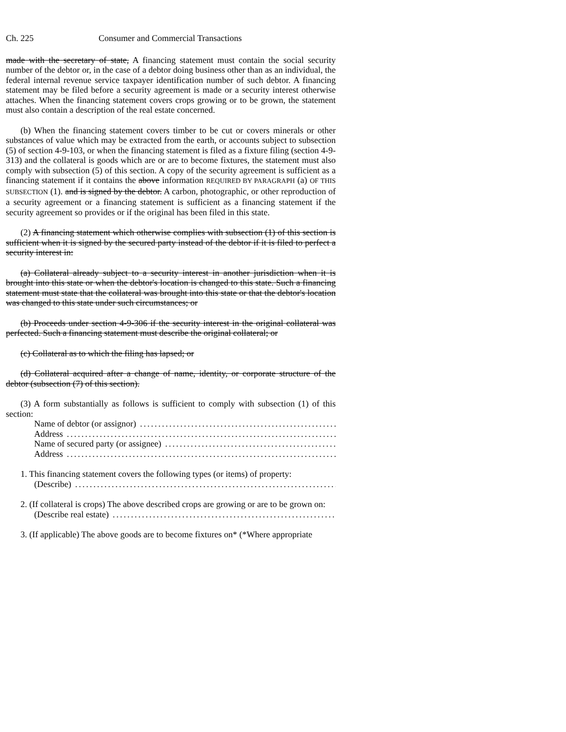Ch. 225 Consumer and Commercial Transactions
made with the secretary of state, A financing statement must contain the social security number of the debtor or, in the case of a debtor doing business other than as an individual, the federal internal revenue service taxpayer identification number of such debtor. A financing statement may be filed before a security agreement is made or a security interest otherwise attaches. When the financing statement covers crops growing or to be grown, the statement must also contain a description of the real estate concerned.
(b) When the financing statement covers timber to be cut or covers minerals or other substances of value which may be extracted from the earth, or accounts subject to subsection (5) of section 4-9-103, or when the financing statement is filed as a fixture filing (section 4-9-313) and the collateral is goods which are or are to become fixtures, the statement must also comply with subsection (5) of this section. A copy of the security agreement is sufficient as a financing statement if it contains the above information REQUIRED BY PARAGRAPH (a) OF THIS SUBSECTION (1). and is signed by the debtor. A carbon, photographic, or other reproduction of a security agreement or a financing statement is sufficient as a financing statement if the security agreement so provides or if the original has been filed in this state.
(2) A financing statement which otherwise complies with subsection (1) of this section is sufficient when it is signed by the secured party instead of the debtor if it is filed to perfect a security interest in:
(a) Collateral already subject to a security interest in another jurisdiction when it is brought into this state or when the debtor's location is changed to this state. Such a financing statement must state that the collateral was brought into this state or that the debtor's location was changed to this state under such circumstances; or
(b) Proceeds under section 4-9-306 if the security interest in the original collateral was perfected. Such a financing statement must describe the original collateral; or
(c) Collateral as to which the filing has lapsed; or
(d) Collateral acquired after a change of name, identity, or corporate structure of the debtor (subsection (7) of this section).
(3) A form substantially as follows is sufficient to comply with subsection (1) of this section:
Name of debtor (or assignor)..........................................................
Address................................................................................
Name of secured party (or assignee)..........................................................
Address................................................................................
1. This financing statement covers the following types (or items) of property:
(Describe)................................................................................
2. (If collateral is crops) The above described crops are growing or are to be grown on:
(Describe real estate)................................................................................
3. (If applicable) The above goods are to become fixtures on* (*Where appropriate